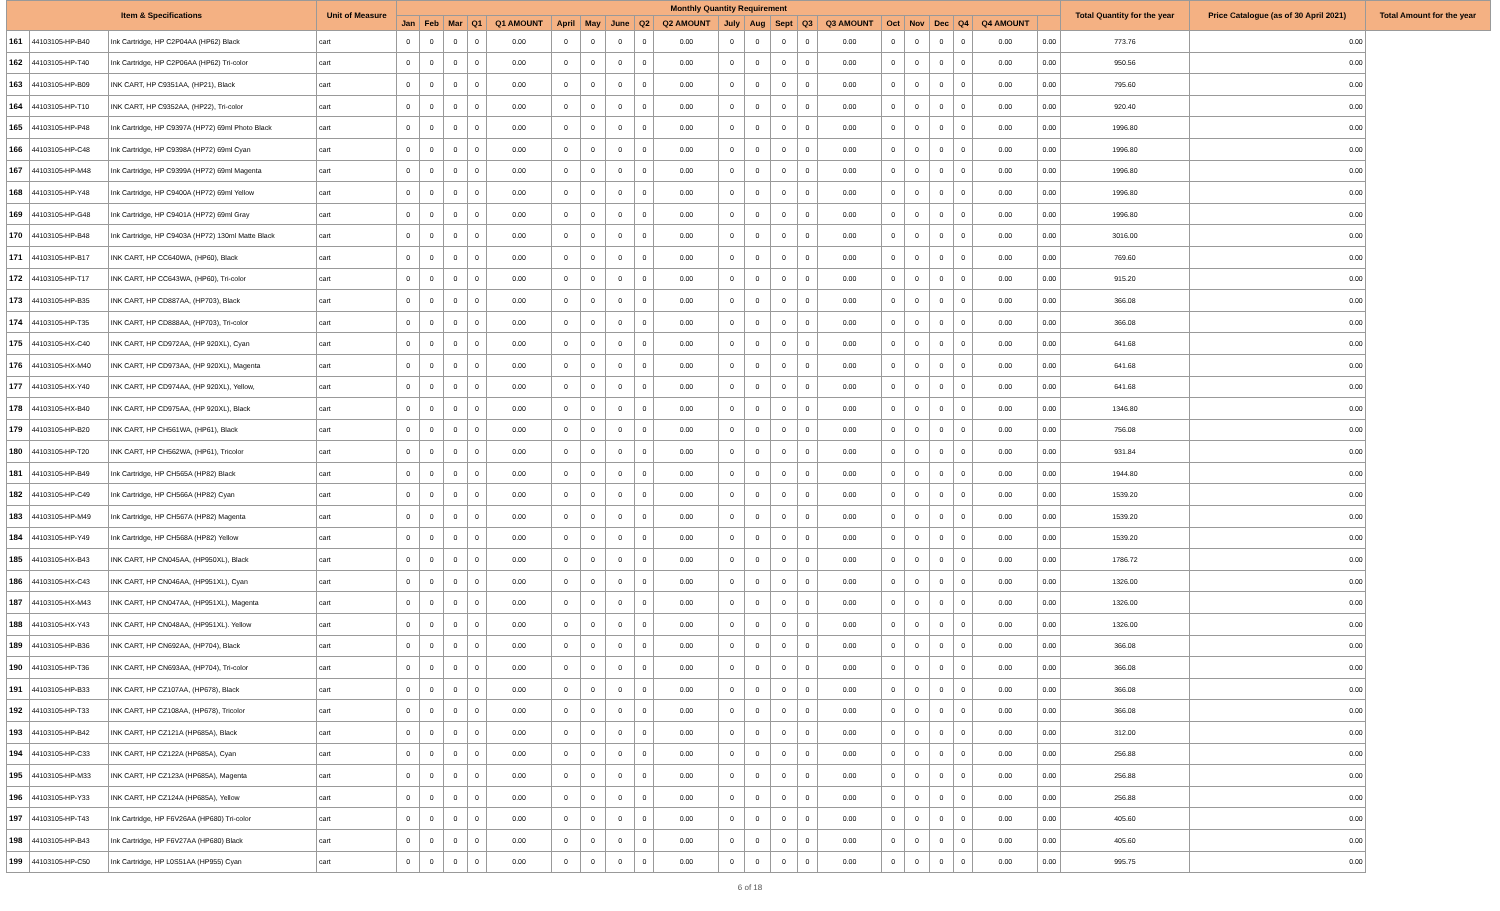| Item & Specifications | | | Unit of Measure | Monthly Quantity Requirement | | | | | | | | | | | | | | | | | | | | | | Total Quantity for the year | Price Catalogue (as of 30 April 2021) | Total Amount for the year |
| --- | --- | --- | --- | --- | --- | --- | --- | --- | --- | --- | --- | --- | --- | --- | --- | --- | --- | --- | --- | --- | --- | --- | --- | --- | --- | --- | --- | --- |
| | | | | Jan | Feb | Mar | Q1 | Q1 AMOUNT | April | May | June | Q2 | Q2 AMOUNT | July | Aug | Sept | Q3 | Q3 AMOUNT | Oct | Nov | Dec | Q4 | Q4 AMOUNT | | | | | |
| 161 | 44103105-HP-B40 | Ink Cartridge, HP C2P04AA (HP62) Black | cart | 0 | 0 | 0 | 0 | 0.00 | 0 | 0 | 0 | 0 | 0.00 | 0 | 0 | 0 | 0 | 0.00 | 0 | 0 | 0 | 0 | 0.00 | | 0.00 | 773.76 | 0.00 | |
| 162 | 44103105-HP-T40 | Ink Cartridge, HP C2P06AA (HP62) Tri-color | cart | 0 | 0 | 0 | 0 | 0.00 | 0 | 0 | 0 | 0 | 0.00 | 0 | 0 | 0 | 0 | 0.00 | 0 | 0 | 0 | 0 | 0.00 | | 0.00 | 950.56 | 0.00 | |
| 163 | 44103105-HP-B09 | INK CART, HP C9351AA, (HP21), Black | cart | 0 | 0 | 0 | 0 | 0.00 | 0 | 0 | 0 | 0 | 0.00 | 0 | 0 | 0 | 0 | 0.00 | 0 | 0 | 0 | 0 | 0.00 | | 0.00 | 795.60 | 0.00 | |
| 164 | 44103105-HP-T10 | INK CART, HP C9352AA, (HP22), Tri-color | cart | 0 | 0 | 0 | 0 | 0.00 | 0 | 0 | 0 | 0 | 0.00 | 0 | 0 | 0 | 0 | 0.00 | 0 | 0 | 0 | 0 | 0.00 | | 0.00 | 920.40 | 0.00 | |
| 165 | 44103105-HP-P48 | Ink Cartridge, HP C9397A (HP72) 69ml Photo Black | cart | 0 | 0 | 0 | 0 | 0.00 | 0 | 0 | 0 | 0 | 0.00 | 0 | 0 | 0 | 0 | 0.00 | 0 | 0 | 0 | 0 | 0.00 | | 0.00 | 1996.80 | 0.00 | |
| 166 | 44103105-HP-C48 | Ink Cartridge, HP C9398A (HP72) 69ml Cyan | cart | 0 | 0 | 0 | 0 | 0.00 | 0 | 0 | 0 | 0 | 0.00 | 0 | 0 | 0 | 0 | 0.00 | 0 | 0 | 0 | 0 | 0.00 | | 0.00 | 1996.80 | 0.00 | |
| 167 | 44103105-HP-M48 | Ink Cartridge, HP C9399A (HP72) 69ml Magenta | cart | 0 | 0 | 0 | 0 | 0.00 | 0 | 0 | 0 | 0 | 0.00 | 0 | 0 | 0 | 0 | 0.00 | 0 | 0 | 0 | 0 | 0.00 | | 0.00 | 1996.80 | 0.00 | |
| 168 | 44103105-HP-Y48 | Ink Cartridge, HP C9400A (HP72) 69ml Yellow | cart | 0 | 0 | 0 | 0 | 0.00 | 0 | 0 | 0 | 0 | 0.00 | 0 | 0 | 0 | 0 | 0.00 | 0 | 0 | 0 | 0 | 0.00 | | 0.00 | 1996.80 | 0.00 | |
| 169 | 44103105-HP-G48 | Ink Cartridge, HP C9401A (HP72) 69ml Gray | cart | 0 | 0 | 0 | 0 | 0.00 | 0 | 0 | 0 | 0 | 0.00 | 0 | 0 | 0 | 0 | 0.00 | 0 | 0 | 0 | 0 | 0.00 | | 0.00 | 1996.80 | 0.00 | |
| 170 | 44103105-HP-B48 | Ink Cartridge, HP C9403A (HP72) 130ml Matte Black | cart | 0 | 0 | 0 | 0 | 0.00 | 0 | 0 | 0 | 0 | 0.00 | 0 | 0 | 0 | 0 | 0.00 | 0 | 0 | 0 | 0 | 0.00 | | 0.00 | 3016.00 | 0.00 | |
| 171 | 44103105-HP-B17 | INK CART, HP CC640WA, (HP60), Black | cart | 0 | 0 | 0 | 0 | 0.00 | 0 | 0 | 0 | 0 | 0.00 | 0 | 0 | 0 | 0 | 0.00 | 0 | 0 | 0 | 0 | 0.00 | | 0.00 | 769.60 | 0.00 | |
| 172 | 44103105-HP-T17 | INK CART, HP CC643WA, (HP60), Tri-color | cart | 0 | 0 | 0 | 0 | 0.00 | 0 | 0 | 0 | 0 | 0.00 | 0 | 0 | 0 | 0 | 0.00 | 0 | 0 | 0 | 0 | 0.00 | | 0.00 | 915.20 | 0.00 | |
| 173 | 44103105-HP-B35 | INK CART, HP CD887AA, (HP703), Black | cart | 0 | 0 | 0 | 0 | 0.00 | 0 | 0 | 0 | 0 | 0.00 | 0 | 0 | 0 | 0 | 0.00 | 0 | 0 | 0 | 0 | 0.00 | | 0.00 | 366.08 | 0.00 | |
| 174 | 44103105-HP-T35 | INK CART, HP CD888AA, (HP703), Tri-color | cart | 0 | 0 | 0 | 0 | 0.00 | 0 | 0 | 0 | 0 | 0.00 | 0 | 0 | 0 | 0 | 0.00 | 0 | 0 | 0 | 0 | 0.00 | | 0.00 | 366.08 | 0.00 | |
| 175 | 44103105-HX-C40 | INK CART, HP CD972AA, (HP 920XL), Cyan | cart | 0 | 0 | 0 | 0 | 0.00 | 0 | 0 | 0 | 0 | 0.00 | 0 | 0 | 0 | 0 | 0.00 | 0 | 0 | 0 | 0 | 0.00 | | 0.00 | 641.68 | 0.00 | |
| 176 | 44103105-HX-M40 | INK CART, HP CD973AA, (HP 920XL), Magenta | cart | 0 | 0 | 0 | 0 | 0.00 | 0 | 0 | 0 | 0 | 0.00 | 0 | 0 | 0 | 0 | 0.00 | 0 | 0 | 0 | 0 | 0.00 | | 0.00 | 641.68 | 0.00 | |
| 177 | 44103105-HX-Y40 | INK CART, HP CD974AA, (HP 920XL), Yellow, | cart | 0 | 0 | 0 | 0 | 0.00 | 0 | 0 | 0 | 0 | 0.00 | 0 | 0 | 0 | 0 | 0.00 | 0 | 0 | 0 | 0 | 0.00 | | 0.00 | 641.68 | 0.00 | |
| 178 | 44103105-HX-B40 | INK CART, HP CD975AA, (HP 920XL), Black | cart | 0 | 0 | 0 | 0 | 0.00 | 0 | 0 | 0 | 0 | 0.00 | 0 | 0 | 0 | 0 | 0.00 | 0 | 0 | 0 | 0 | 0.00 | | 0.00 | 1346.80 | 0.00 | |
| 179 | 44103105-HP-B20 | INK CART, HP CH561WA, (HP61), Black | cart | 0 | 0 | 0 | 0 | 0.00 | 0 | 0 | 0 | 0 | 0.00 | 0 | 0 | 0 | 0 | 0.00 | 0 | 0 | 0 | 0 | 0.00 | | 0.00 | 756.08 | 0.00 | |
| 180 | 44103105-HP-T20 | INK CART, HP CH562WA, (HP61), Tricolor | cart | 0 | 0 | 0 | 0 | 0.00 | 0 | 0 | 0 | 0 | 0.00 | 0 | 0 | 0 | 0 | 0.00 | 0 | 0 | 0 | 0 | 0.00 | | 0.00 | 931.84 | 0.00 | |
| 181 | 44103105-HP-B49 | Ink Cartridge, HP CH565A (HP82) Black | cart | 0 | 0 | 0 | 0 | 0.00 | 0 | 0 | 0 | 0 | 0.00 | 0 | 0 | 0 | 0 | 0.00 | 0 | 0 | 0 | 0 | 0.00 | | 0.00 | 1944.80 | 0.00 | |
| 182 | 44103105-HP-C49 | Ink Cartridge, HP CH566A (HP82) Cyan | cart | 0 | 0 | 0 | 0 | 0.00 | 0 | 0 | 0 | 0 | 0.00 | 0 | 0 | 0 | 0 | 0.00 | 0 | 0 | 0 | 0 | 0.00 | | 0.00 | 1539.20 | 0.00 | |
| 183 | 44103105-HP-M49 | Ink Cartridge, HP CH567A (HP82) Magenta | cart | 0 | 0 | 0 | 0 | 0.00 | 0 | 0 | 0 | 0 | 0.00 | 0 | 0 | 0 | 0 | 0.00 | 0 | 0 | 0 | 0 | 0.00 | | 0.00 | 1539.20 | 0.00 | |
| 184 | 44103105-HP-Y49 | Ink Cartridge, HP CH568A (HP82) Yellow | cart | 0 | 0 | 0 | 0 | 0.00 | 0 | 0 | 0 | 0 | 0.00 | 0 | 0 | 0 | 0 | 0.00 | 0 | 0 | 0 | 0 | 0.00 | | 0.00 | 1539.20 | 0.00 | |
| 185 | 44103105-HX-B43 | INK CART, HP CN045AA, (HP950XL), Black | cart | 0 | 0 | 0 | 0 | 0.00 | 0 | 0 | 0 | 0 | 0.00 | 0 | 0 | 0 | 0 | 0.00 | 0 | 0 | 0 | 0 | 0.00 | | 0.00 | 1786.72 | 0.00 | |
| 186 | 44103105-HX-C43 | INK CART, HP CN046AA, (HP951XL), Cyan | cart | 0 | 0 | 0 | 0 | 0.00 | 0 | 0 | 0 | 0 | 0.00 | 0 | 0 | 0 | 0 | 0.00 | 0 | 0 | 0 | 0 | 0.00 | | 0.00 | 1326.00 | 0.00 | |
| 187 | 44103105-HX-M43 | INK CART, HP CN047AA, (HP951XL), Magenta | cart | 0 | 0 | 0 | 0 | 0.00 | 0 | 0 | 0 | 0 | 0.00 | 0 | 0 | 0 | 0 | 0.00 | 0 | 0 | 0 | 0 | 0.00 | | 0.00 | 1326.00 | 0.00 | |
| 188 | 44103105-HX-Y43 | INK CART, HP CN048AA, (HP951XL). Yellow | cart | 0 | 0 | 0 | 0 | 0.00 | 0 | 0 | 0 | 0 | 0.00 | 0 | 0 | 0 | 0 | 0.00 | 0 | 0 | 0 | 0 | 0.00 | | 0.00 | 1326.00 | 0.00 | |
| 189 | 44103105-HP-B36 | INK CART, HP CN692AA, (HP704), Black | cart | 0 | 0 | 0 | 0 | 0.00 | 0 | 0 | 0 | 0 | 0.00 | 0 | 0 | 0 | 0 | 0.00 | 0 | 0 | 0 | 0 | 0.00 | | 0.00 | 366.08 | 0.00 | |
| 190 | 44103105-HP-T36 | INK CART, HP CN693AA, (HP704), Tri-color | cart | 0 | 0 | 0 | 0 | 0.00 | 0 | 0 | 0 | 0 | 0.00 | 0 | 0 | 0 | 0 | 0.00 | 0 | 0 | 0 | 0 | 0.00 | | 0.00 | 366.08 | 0.00 | |
| 191 | 44103105-HP-B33 | INK CART, HP CZ107AA, (HP678), Black | cart | 0 | 0 | 0 | 0 | 0.00 | 0 | 0 | 0 | 0 | 0.00 | 0 | 0 | 0 | 0 | 0.00 | 0 | 0 | 0 | 0 | 0.00 | | 0.00 | 366.08 | 0.00 | |
| 192 | 44103105-HP-T33 | INK CART, HP CZ108AA, (HP678), Tricolor | cart | 0 | 0 | 0 | 0 | 0.00 | 0 | 0 | 0 | 0 | 0.00 | 0 | 0 | 0 | 0 | 0.00 | 0 | 0 | 0 | 0 | 0.00 | | 0.00 | 366.08 | 0.00 | |
| 193 | 44103105-HP-B42 | INK CART, HP CZ121A (HP685A), Black | cart | 0 | 0 | 0 | 0 | 0.00 | 0 | 0 | 0 | 0 | 0.00 | 0 | 0 | 0 | 0 | 0.00 | 0 | 0 | 0 | 0 | 0.00 | | 0.00 | 312.00 | 0.00 | |
| 194 | 44103105-HP-C33 | INK CART, HP CZ122A (HP685A), Cyan | cart | 0 | 0 | 0 | 0 | 0.00 | 0 | 0 | 0 | 0 | 0.00 | 0 | 0 | 0 | 0 | 0.00 | 0 | 0 | 0 | 0 | 0.00 | | 0.00 | 256.88 | 0.00 | |
| 195 | 44103105-HP-M33 | INK CART, HP CZ123A (HP685A), Magenta | cart | 0 | 0 | 0 | 0 | 0.00 | 0 | 0 | 0 | 0 | 0.00 | 0 | 0 | 0 | 0 | 0.00 | 0 | 0 | 0 | 0 | 0.00 | | 0.00 | 256.88 | 0.00 | |
| 196 | 44103105-HP-Y33 | INK CART, HP CZ124A (HP685A), Yellow | cart | 0 | 0 | 0 | 0 | 0.00 | 0 | 0 | 0 | 0 | 0.00 | 0 | 0 | 0 | 0 | 0.00 | 0 | 0 | 0 | 0 | 0.00 | | 0.00 | 256.88 | 0.00 | |
| 197 | 44103105-HP-T43 | Ink Cartridge, HP F6V26AA (HP680) Tri-color | cart | 0 | 0 | 0 | 0 | 0.00 | 0 | 0 | 0 | 0 | 0.00 | 0 | 0 | 0 | 0 | 0.00 | 0 | 0 | 0 | 0 | 0.00 | | 0.00 | 405.60 | 0.00 | |
| 198 | 44103105-HP-B43 | Ink Cartridge, HP F6V27AA (HP680) Black | cart | 0 | 0 | 0 | 0 | 0.00 | 0 | 0 | 0 | 0 | 0.00 | 0 | 0 | 0 | 0 | 0.00 | 0 | 0 | 0 | 0 | 0.00 | | 0.00 | 405.60 | 0.00 | |
| 199 | 44103105-HP-C50 | Ink Cartridge, HP L0S51AA (HP955) Cyan | cart | 0 | 0 | 0 | 0 | 0.00 | 0 | 0 | 0 | 0 | 0.00 | 0 | 0 | 0 | 0 | 0.00 | 0 | 0 | 0 | 0 | 0.00 | | 0.00 | 995.75 | 0.00 | |
6 of 18